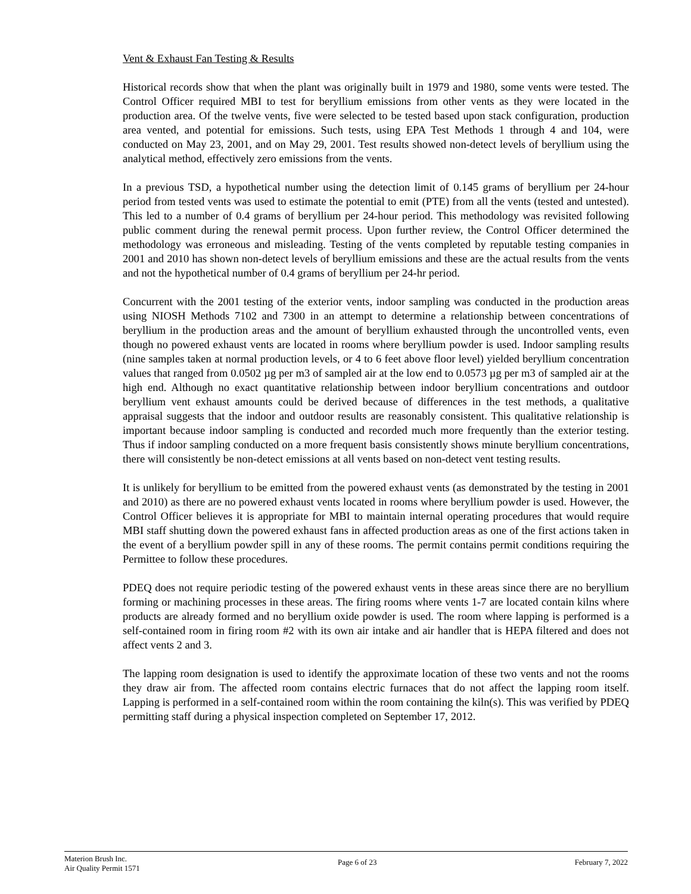Vent & Exhaust Fan Testing & Results
Historical records show that when the plant was originally built in 1979 and 1980, some vents were tested. The Control Officer required MBI to test for beryllium emissions from other vents as they were located in the production area. Of the twelve vents, five were selected to be tested based upon stack configuration, production area vented, and potential for emissions. Such tests, using EPA Test Methods 1 through 4 and 104, were conducted on May 23, 2001, and on May 29, 2001. Test results showed non-detect levels of beryllium using the analytical method, effectively zero emissions from the vents.
In a previous TSD, a hypothetical number using the detection limit of 0.145 grams of beryllium per 24-hour period from tested vents was used to estimate the potential to emit (PTE) from all the vents (tested and untested). This led to a number of 0.4 grams of beryllium per 24-hour period. This methodology was revisited following public comment during the renewal permit process. Upon further review, the Control Officer determined the methodology was erroneous and misleading. Testing of the vents completed by reputable testing companies in 2001 and 2010 has shown non-detect levels of beryllium emissions and these are the actual results from the vents and not the hypothetical number of 0.4 grams of beryllium per 24-hr period.
Concurrent with the 2001 testing of the exterior vents, indoor sampling was conducted in the production areas using NIOSH Methods 7102 and 7300 in an attempt to determine a relationship between concentrations of beryllium in the production areas and the amount of beryllium exhausted through the uncontrolled vents, even though no powered exhaust vents are located in rooms where beryllium powder is used. Indoor sampling results (nine samples taken at normal production levels, or 4 to 6 feet above floor level) yielded beryllium concentration values that ranged from 0.0502 µg per m3 of sampled air at the low end to 0.0573 µg per m3 of sampled air at the high end. Although no exact quantitative relationship between indoor beryllium concentrations and outdoor beryllium vent exhaust amounts could be derived because of differences in the test methods, a qualitative appraisal suggests that the indoor and outdoor results are reasonably consistent. This qualitative relationship is important because indoor sampling is conducted and recorded much more frequently than the exterior testing. Thus if indoor sampling conducted on a more frequent basis consistently shows minute beryllium concentrations, there will consistently be non-detect emissions at all vents based on non-detect vent testing results.
It is unlikely for beryllium to be emitted from the powered exhaust vents (as demonstrated by the testing in 2001 and 2010) as there are no powered exhaust vents located in rooms where beryllium powder is used. However, the Control Officer believes it is appropriate for MBI to maintain internal operating procedures that would require MBI staff shutting down the powered exhaust fans in affected production areas as one of the first actions taken in the event of a beryllium powder spill in any of these rooms. The permit contains permit conditions requiring the Permittee to follow these procedures.
PDEQ does not require periodic testing of the powered exhaust vents in these areas since there are no beryllium forming or machining processes in these areas. The firing rooms where vents 1-7 are located contain kilns where products are already formed and no beryllium oxide powder is used. The room where lapping is performed is a self-contained room in firing room #2 with its own air intake and air handler that is HEPA filtered and does not affect vents 2 and 3.
The lapping room designation is used to identify the approximate location of these two vents and not the rooms they draw air from. The affected room contains electric furnaces that do not affect the lapping room itself. Lapping is performed in a self-contained room within the room containing the kiln(s). This was verified by PDEQ permitting staff during a physical inspection completed on September 17, 2012.
Materion Brush Inc.
Air Quality Permit 1571
Page 6 of 23 February 7, 2022